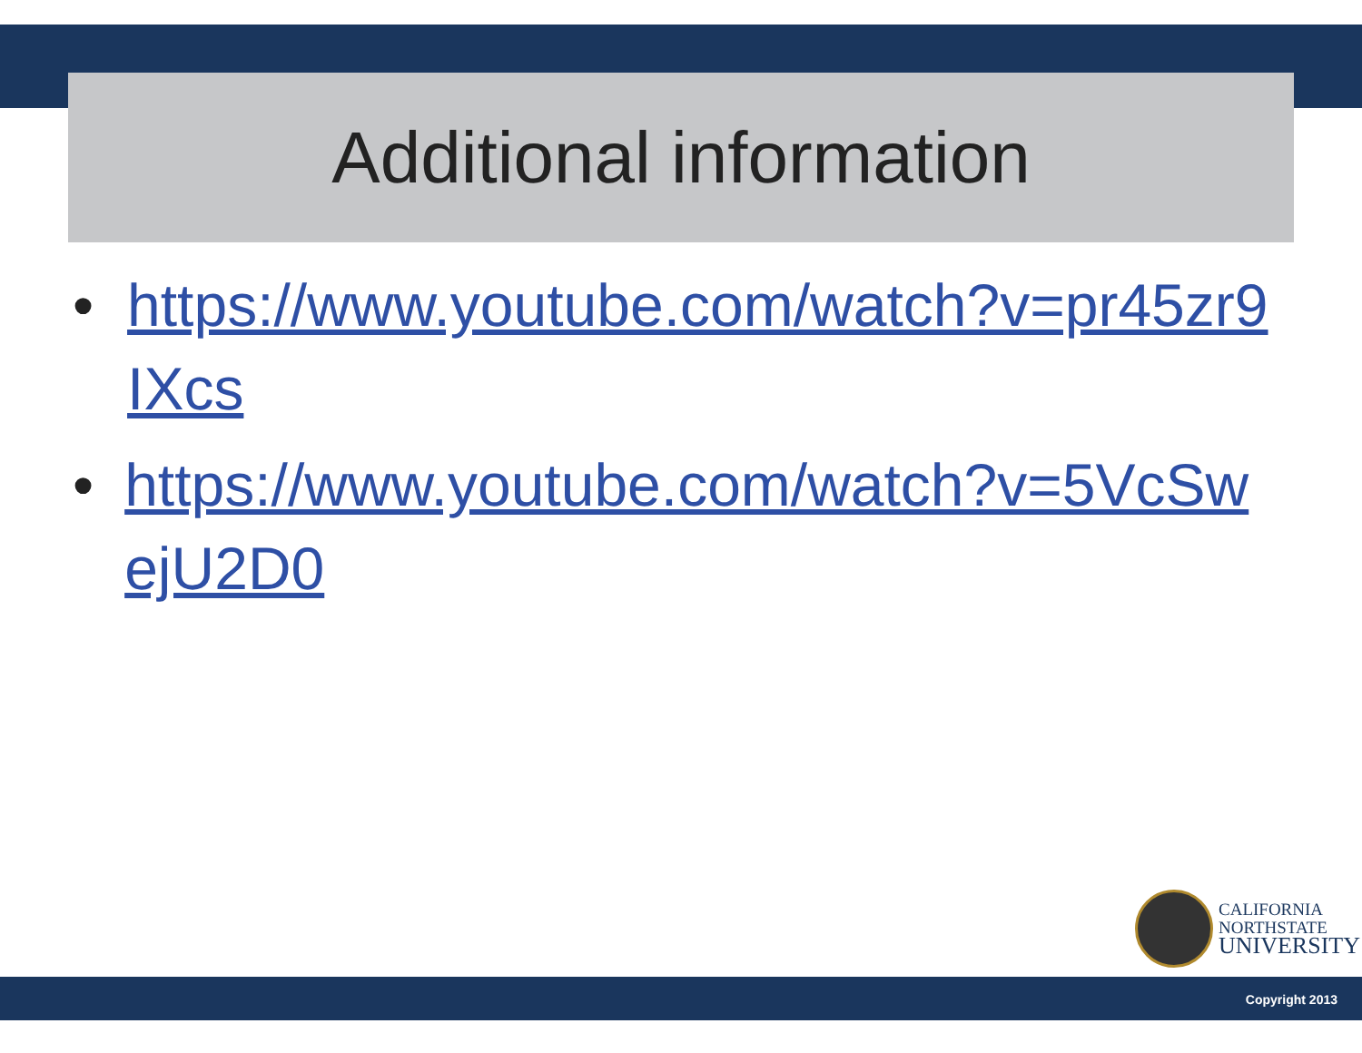Additional information
• https://www.youtube.com/watch?v=pr45zr9IXcs
• https://www.youtube.com/watch?v=5VcSwejU2D0
CALIFORNIA
NORTHSTATE
UNIVERSITY
Copyright 2013